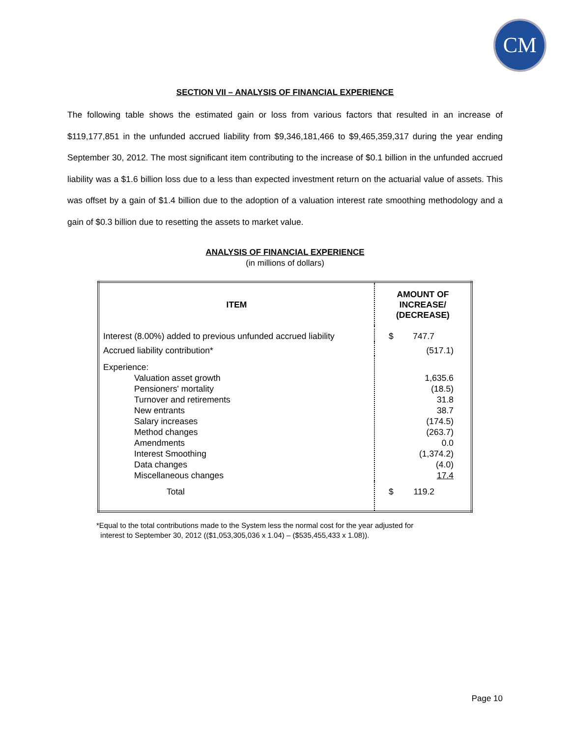CM
SECTION VII – ANALYSIS OF FINANCIAL EXPERIENCE
The following table shows the estimated gain or loss from various factors that resulted in an increase of $119,177,851 in the unfunded accrued liability from $9,346,181,466 to $9,465,359,317 during the year ending September 30, 2012. The most significant item contributing to the increase of $0.1 billion in the unfunded accrued liability was a $1.6 billion loss due to a less than expected investment return on the actuarial value of assets. This was offset by a gain of $1.4 billion due to the adoption of a valuation interest rate smoothing methodology and a gain of $0.3 billion due to resetting the assets to market value.
ANALYSIS OF FINANCIAL EXPERIENCE
(in millions of dollars)
| ITEM | AMOUNT OF INCREASE/ (DECREASE) |
| --- | --- |
| Interest (8.00%) added to previous unfunded accrued liability | $ 747.7 |
| Accrued liability contribution* | (517.1) |
| Experience: Valuation asset growth Pensioners' mortality Turnover and retirements New entrants Salary increases Method changes Amendments Interest Smoothing Data changes Miscellaneous changes | 1,635.6 (18.5) 31.8 38.7 (174.5) (263.7) 0.0 (1,374.2) (4.0) 17.4 |
| Total | $ 119.2 |
*Equal to the total contributions made to the System less the normal cost for the year adjusted for
interest to September 30, 2012 (($1,053,305,036 x 1.04) – ($535,455,433 x 1.08)).
Page 10